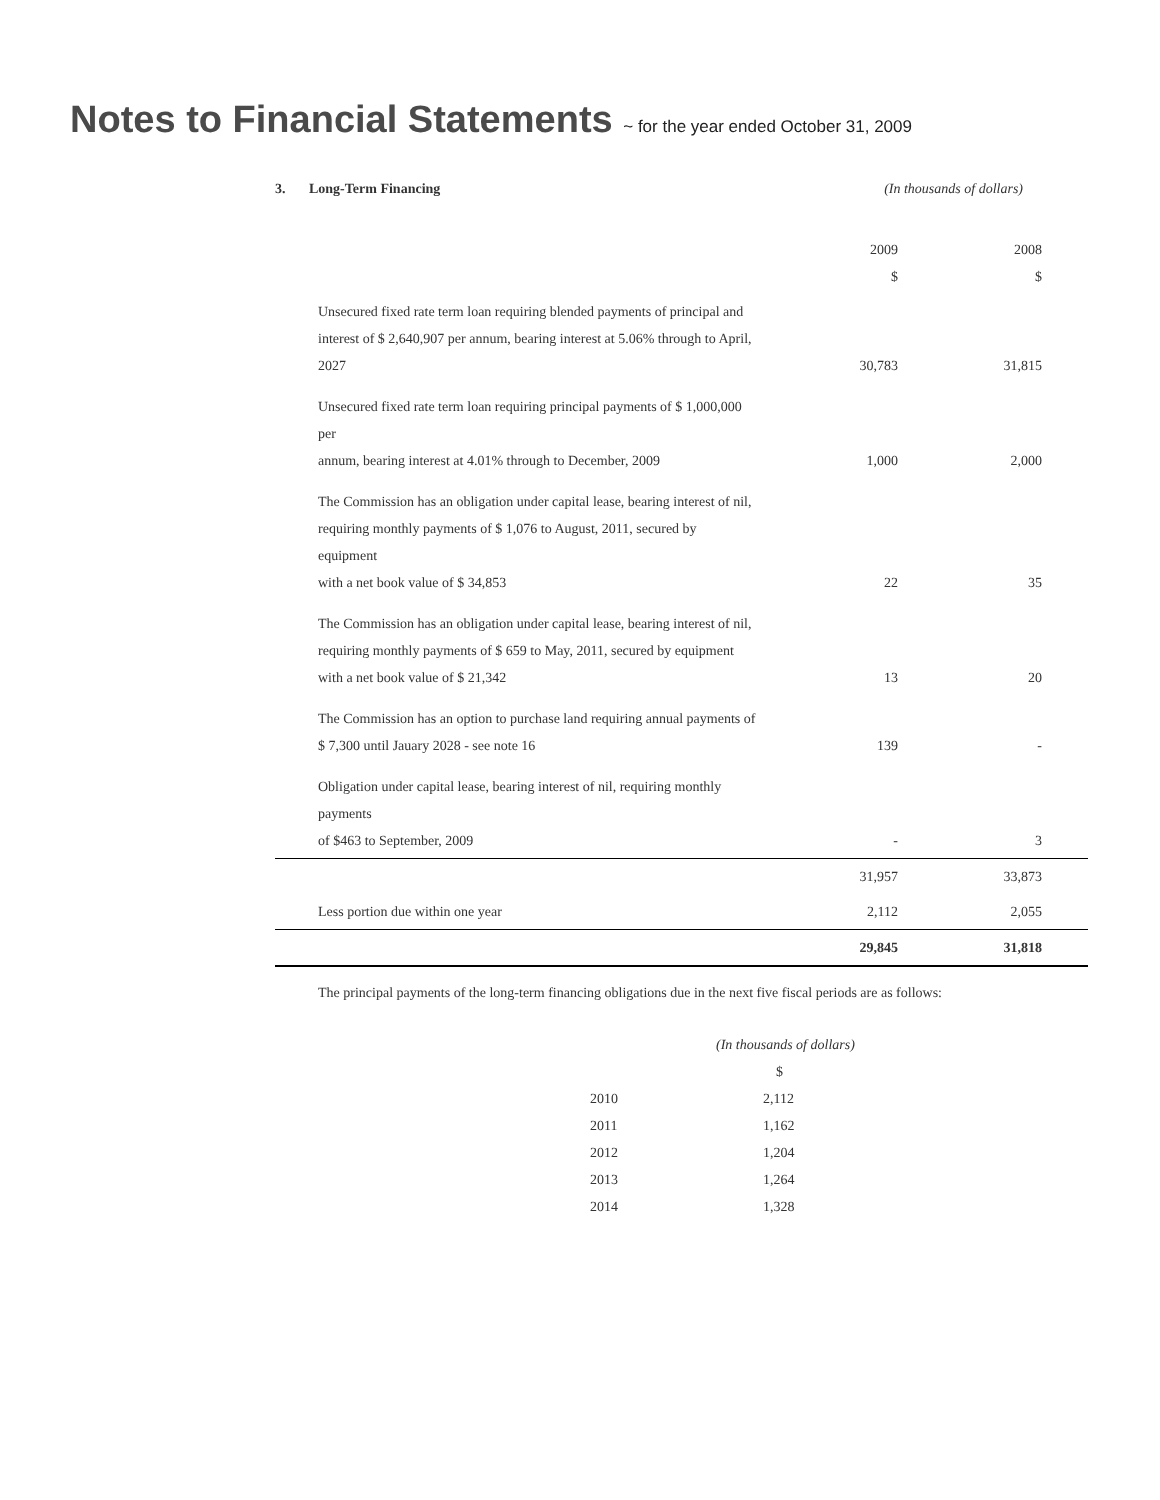Notes to Financial Statements ~ for the year ended October 31, 2009
3. Long-Term Financing (In thousands of dollars)
| | 2009 $ | 2008 $ |
| Unsecured fixed rate term loan requiring blended payments of principal and interest of $ 2,640,907 per annum, bearing interest at 5.06% through to April, 2027 | 30,783 | 31,815 |
| Unsecured fixed rate term loan requiring principal payments of $ 1,000,000 per annum, bearing interest at 4.01% through to December, 2009 | 1,000 | 2,000 |
| The Commission has an obligation under capital lease, bearing interest of nil, requiring monthly payments of $ 1,076 to August, 2011, secured by equipment with a net book value of $ 34,853 | 22 | 35 |
| The Commission has an obligation under capital lease, bearing interest of nil, requiring monthly payments of $ 659 to May, 2011, secured by equipment with a net book value of $ 21,342 | 13 | 20 |
| The Commission has an option to purchase land requiring annual payments of $ 7,300 until Jauary 2028 - see note 16 | 139 | - |
| Obligation under capital lease, bearing interest of nil, requiring monthly payments of $463 to September, 2009 | - | 3 |
| | 31,957 | 33,873 |
| Less portion due within one year | 2,112 | 2,055 |
| | 29,845 | 31,818 |
The principal payments of the long-term financing obligations due in the next five fiscal periods are as follows:
| | (In thousands of dollars) |
| | $ |
| 2010 | 2,112 |
| 2011 | 1,162 |
| 2012 | 1,204 |
| 2013 | 1,264 |
| 2014 | 1,328 |